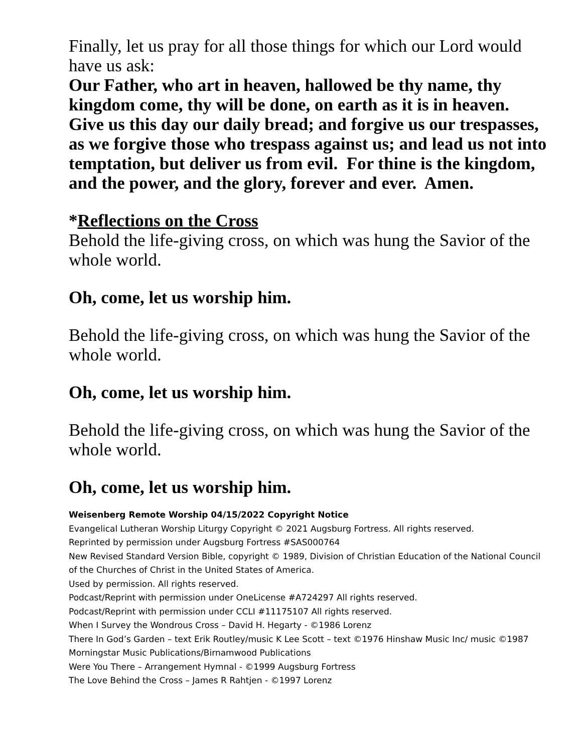Finally, let us pray for all those things for which our Lord would have us ask:
Our Father, who art in heaven, hallowed be thy name, thy kingdom come, thy will be done, on earth as it is in heaven. Give us this day our daily bread; and forgive us our trespasses, as we forgive those who trespass against us; and lead us not into temptation, but deliver us from evil. For thine is the kingdom, and the power, and the glory, forever and ever. Amen.
*Reflections on the Cross
Behold the life-giving cross, on which was hung the Savior of the whole world.
Oh, come, let us worship him.
Behold the life-giving cross, on which was hung the Savior of the whole world.
Oh, come, let us worship him.
Behold the life-giving cross, on which was hung the Savior of the whole world.
Oh, come, let us worship him.
Weisenberg Remote Worship 04/15/2022 Copyright Notice
Evangelical Lutheran Worship Liturgy Copyright © 2021 Augsburg Fortress. All rights reserved.
Reprinted by permission under Augsburg Fortress #SAS000764
New Revised Standard Version Bible, copyright © 1989, Division of Christian Education of the National Council of the Churches of Christ in the United States of America.
Used by permission. All rights reserved.
Podcast/Reprint with permission under OneLicense #A724297 All rights reserved.
Podcast/Reprint with permission under CCLI #11175107 All rights reserved.
When I Survey the Wondrous Cross – David H. Hegarty - ©1986 Lorenz
There In God’s Garden – text Erik Routley/music K Lee Scott – text ©1976 Hinshaw Music Inc/ music ©1987 Morningstar Music Publications/Birnamwood Publications
Were You There – Arrangement Hymnal - ©1999 Augsburg Fortress
The Love Behind the Cross – James R Rahtjen - ©1997 Lorenz